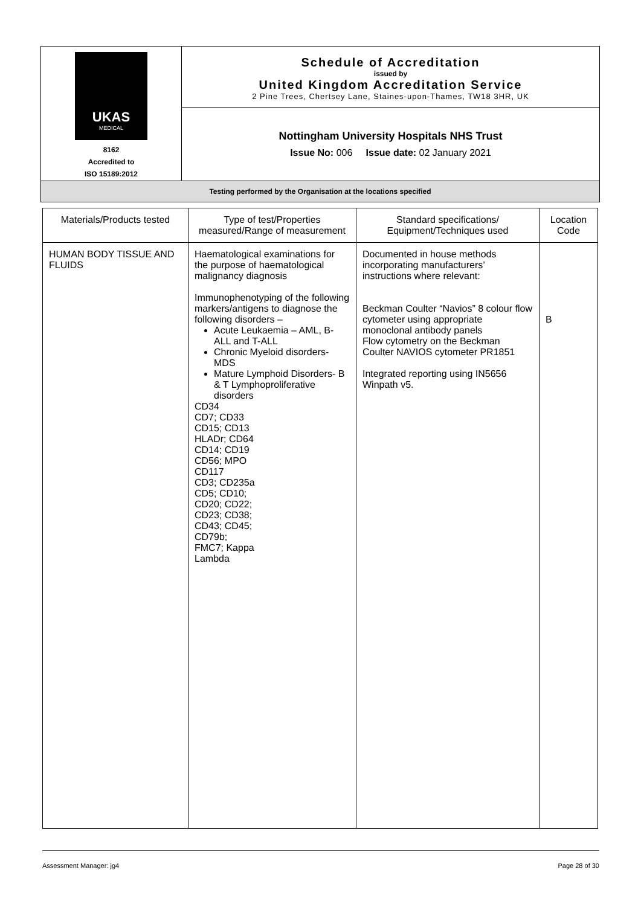| UKAS MEDICAL 8162 Accredited to ISO 15189:2012 | Schedule of Accreditation issued by United Kingdom Accreditation Service 2 Pine Trees, Chertsey Lane, Staines-upon-Thames, TW18 3HR, UK |
| | Nottingham University Hospitals NHS Trust Issue No: 006 Issue date: 02 January 2021 |
| Testing performed by the Organisation at the locations specified | |
| Materials/Products tested | Type of test/Properties measured/Range of measurement | Standard specifications/ Equipment/Techniques used | Location Code |
| --- | --- | --- | --- |
| HUMAN BODY TISSUE AND FLUIDS | Haematological examinations for the purpose of haematological malignancy diagnosis Immunophenotyping of the following markers/antigens to diagnose the following disorders – Acute Leukaemia – AML, B-ALL and T-ALL Chronic Myeloid disorders- MDS Mature Lymphoid Disorders- B & T Lymphoproliferative disorders CD34 CD7; CD33 CD15; CD13 HLADr; CD64 CD14; CD19 CD56; MPO CD117 CD3; CD235a CD5; CD10; CD20; CD22; CD23; CD38; CD43; CD45; CD79b; FMC7; Kappa Lambda | Documented in house methods incorporating manufacturers’ instructions where relevant: Beckman Coulter “Navios” 8 colour flow cytometer using appropriate monoclonal antibody panels Flow cytometry on the Beckman Coulter NAVIOS cytometer PR1851 Integrated reporting using IN5656 Winpath v5. | B |
Assessment Manager: jg4 Page 28 of 30